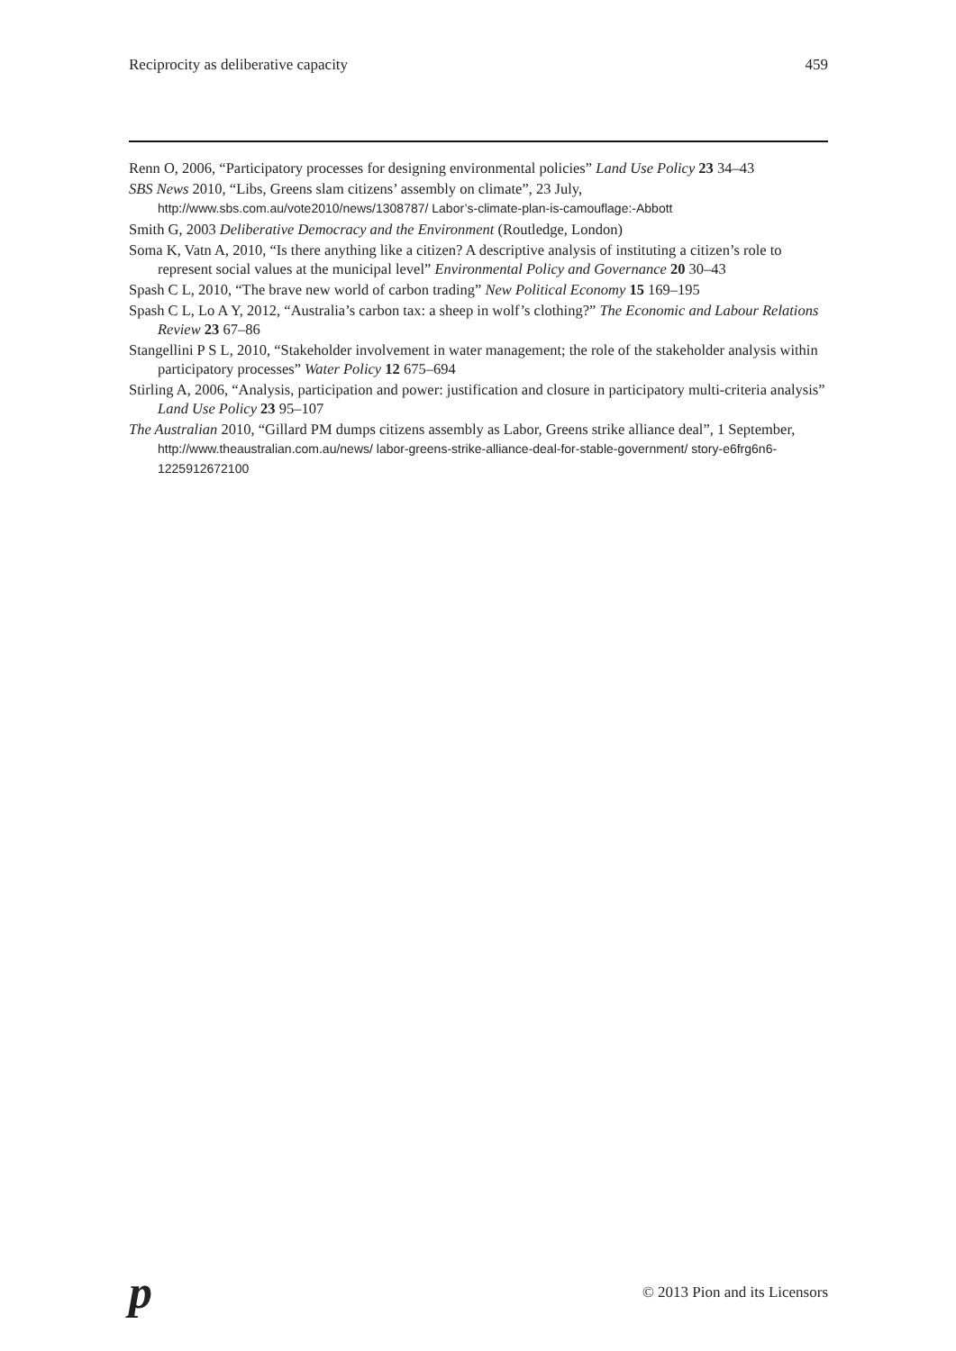Reciprocity as deliberative capacity 459
Renn O, 2006, “Participatory processes for designing environmental policies” Land Use Policy 23 34–43
SBS News 2010, “Libs, Greens slam citizens’ assembly on climate”, 23 July, http://www.sbs.com.au/vote2010/news/1308787/ Labor’s-climate-plan-is-camouflage:-Abbott
Smith G, 2003 Deliberative Democracy and the Environment (Routledge, London)
Soma K, Vatn A, 2010, “Is there anything like a citizen? A descriptive analysis of instituting a citizen’s role to represent social values at the municipal level” Environmental Policy and Governance 20 30–43
Spash C L, 2010, “The brave new world of carbon trading” New Political Economy 15 169–195
Spash C L, Lo A Y, 2012, “Australia’s carbon tax: a sheep in wolf’s clothing?” The Economic and Labour Relations Review 23 67–86
Stangellini P S L, 2010, “Stakeholder involvement in water management; the role of the stakeholder analysis within participatory processes” Water Policy 12 675–694
Stirling A, 2006, “Analysis, participation and power: justification and closure in participatory multi-criteria analysis” Land Use Policy 23 95–107
The Australian 2010, “Gillard PM dumps citizens assembly as Labor, Greens strike alliance deal”, 1 September, http://www.theaustralian.com.au/news/ labor-greens-strike-alliance-deal-for-stable-government/ story-e6frg6n6-1225912672100
p © 2013 Pion and its Licensors